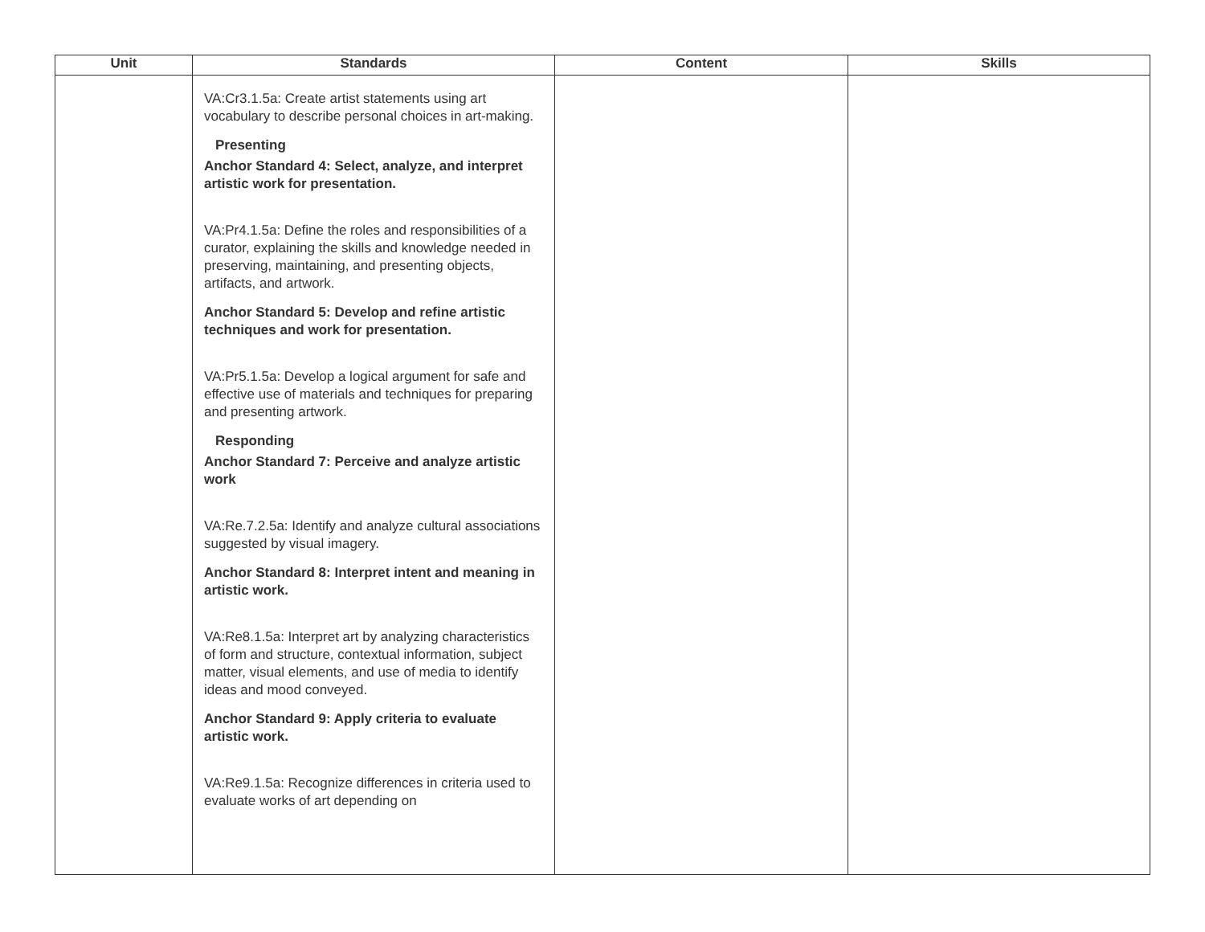| Unit | Standards | Content | Skills |
| --- | --- | --- | --- |
| | VA:Cr3.1.5a: Create artist statements using art vocabulary to describe personal choices in art-making. Presenting Anchor Standard 4: Select, analyze, and interpret artistic work for presentation. VA:Pr4.1.5a: Define the roles and responsibilities of a curator, explaining the skills and knowledge needed in preserving, maintaining, and presenting objects, artifacts, and artwork. Anchor Standard 5: Develop and refine artistic techniques and work for presentation. VA:Pr5.1.5a: Develop a logical argument for safe and effective use of materials and techniques for preparing and presenting artwork. Responding Anchor Standard 7: Perceive and analyze artistic work VA:Re.7.2.5a: Identify and analyze cultural associations suggested by visual imagery. Anchor Standard 8: Interpret intent and meaning in artistic work. VA:Re8.1.5a: Interpret art by analyzing characteristics of form and structure, contextual information, subject matter, visual elements, and use of media to identify ideas and mood conveyed. Anchor Standard 9: Apply criteria to evaluate artistic work. VA:Re9.1.5a: Recognize differences in criteria used to evaluate works of art depending on | | |